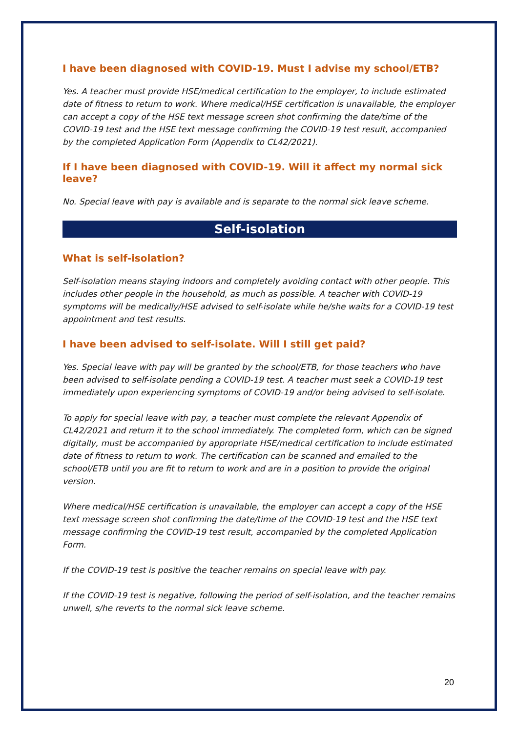I have been diagnosed with COVID-19. Must I advise my school/ETB?
Yes. A teacher must provide HSE/medical certification to the employer, to include estimated date of fitness to return to work. Where medical/HSE certification is unavailable, the employer can accept a copy of the HSE text message screen shot confirming the date/time of the COVID-19 test and the HSE text message confirming the COVID-19 test result, accompanied by the completed Application Form (Appendix to CL42/2021).
If I have been diagnosed with COVID-19. Will it affect my normal sick leave?
No. Special leave with pay is available and is separate to the normal sick leave scheme.
Self-isolation
What is self-isolation?
Self-isolation means staying indoors and completely avoiding contact with other people. This includes other people in the household, as much as possible. A teacher with COVID-19 symptoms will be medically/HSE advised to self-isolate while he/she waits for a COVID-19 test appointment and test results.
I have been advised to self-isolate. Will I still get paid?
Yes. Special leave with pay will be granted by the school/ETB, for those teachers who have been advised to self-isolate pending a COVID-19 test. A teacher must seek a COVID-19 test immediately upon experiencing symptoms of COVID-19 and/or being advised to self-isolate.
To apply for special leave with pay, a teacher must complete the relevant Appendix of CL42/2021 and return it to the school immediately. The completed form, which can be signed digitally, must be accompanied by appropriate HSE/medical certification to include estimated date of fitness to return to work. The certification can be scanned and emailed to the school/ETB until you are fit to return to work and are in a position to provide the original version.
Where medical/HSE certification is unavailable, the employer can accept a copy of the HSE text message screen shot confirming the date/time of the COVID-19 test and the HSE text message confirming the COVID-19 test result, accompanied by the completed Application Form.
If the COVID-19 test is positive the teacher remains on special leave with pay.
If the COVID-19 test is negative, following the period of self-isolation, and the teacher remains unwell, s/he reverts to the normal sick leave scheme.
20